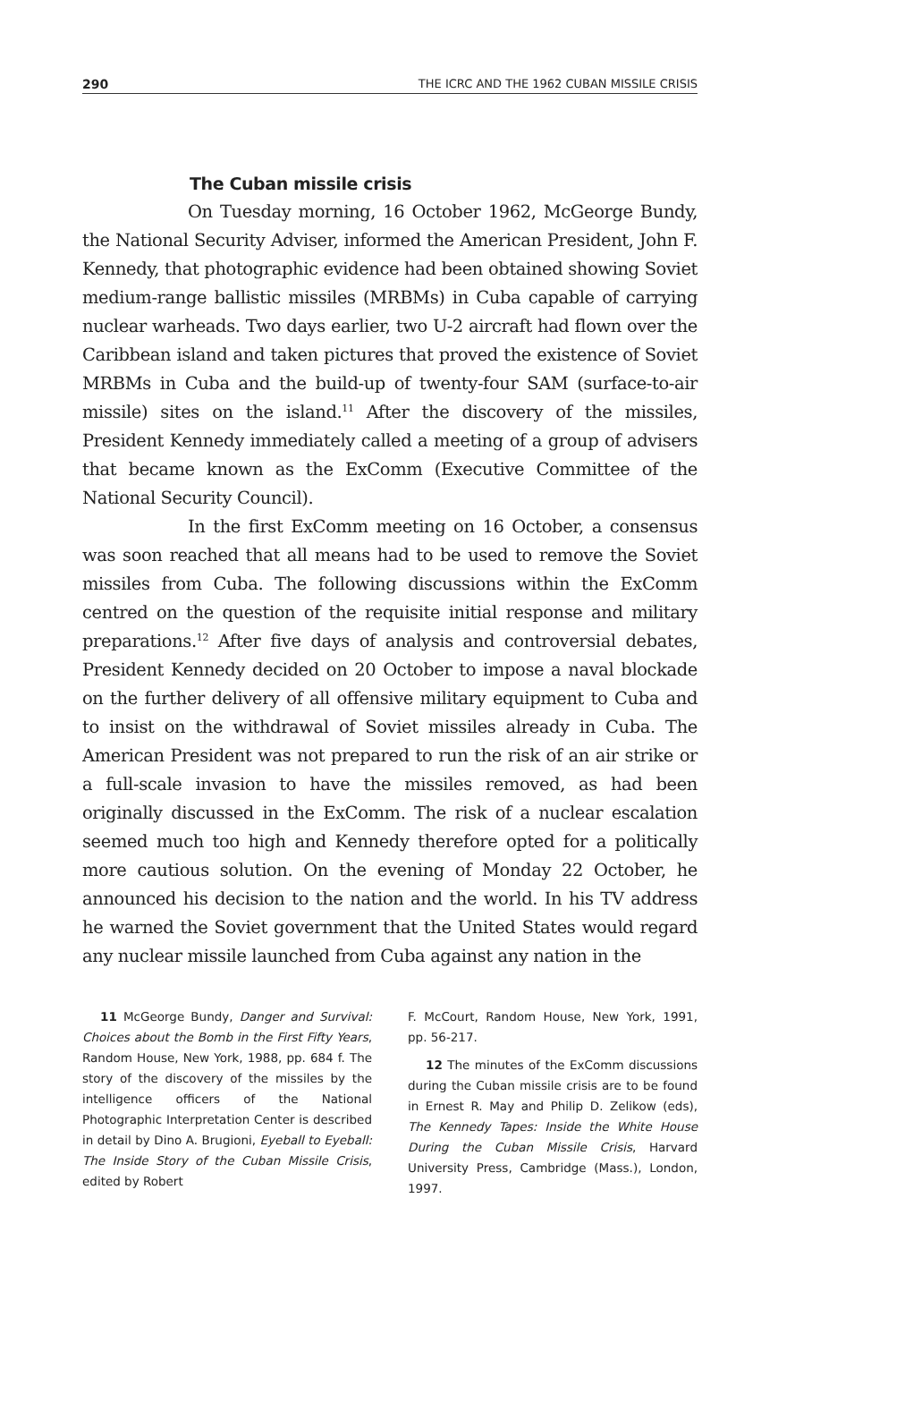290 THE ICRC AND THE 1962 CUBAN MISSILE CRISIS
The Cuban missile crisis
On Tuesday morning, 16 October 1962, McGeorge Bundy, the National Security Adviser, informed the American President, John F. Kennedy, that photographic evidence had been obtained showing Soviet medium-range ballistic missiles (MRBMs) in Cuba capable of carrying nuclear warheads. Two days earlier, two U-2 aircraft had flown over the Caribbean island and taken pictures that proved the existence of Soviet MRBMs in Cuba and the build-up of twenty-four SAM (surface-to-air missile) sites on the island.<sup>11</sup> After the discovery of the missiles, President Kennedy immediately called a meeting of a group of advisers that became known as the ExComm (Executive Committee of the National Security Council).
In the first ExComm meeting on 16 October, a consensus was soon reached that all means had to be used to remove the Soviet missiles from Cuba. The following discussions within the ExComm centred on the question of the requisite initial response and military preparations.<sup>12</sup> After five days of analysis and controversial debates, President Kennedy decided on 20 October to impose a naval blockade on the further delivery of all offensive military equipment to Cuba and to insist on the withdrawal of Soviet missiles already in Cuba. The American President was not prepared to run the risk of an air strike or a full-scale invasion to have the missiles removed, as had been originally discussed in the ExComm. The risk of a nuclear escalation seemed much too high and Kennedy therefore opted for a politically more cautious solution. On the evening of Monday 22 October, he announced his decision to the nation and the world. In his TV address he warned the Soviet government that the United States would regard any nuclear missile launched from Cuba against any nation in the
11 McGeorge Bundy, Danger and Survival: Choices about the Bomb in the First Fifty Years, Random House, New York, 1988, pp. 684 f. The story of the discovery of the missiles by the intelligence officers of the National Photographic Interpretation Center is described in detail by Dino A. Brugioni, Eyeball to Eyeball: The Inside Story of the Cuban Missile Crisis, edited by Robert
F. McCourt, Random House, New York, 1991, pp. 56-217.
12 The minutes of the ExComm discussions during the Cuban missile crisis are to be found in Ernest R. May and Philip D. Zelikow (eds), The Kennedy Tapes: Inside the White House During the Cuban Missile Crisis, Harvard University Press, Cambridge (Mass.), London, 1997.